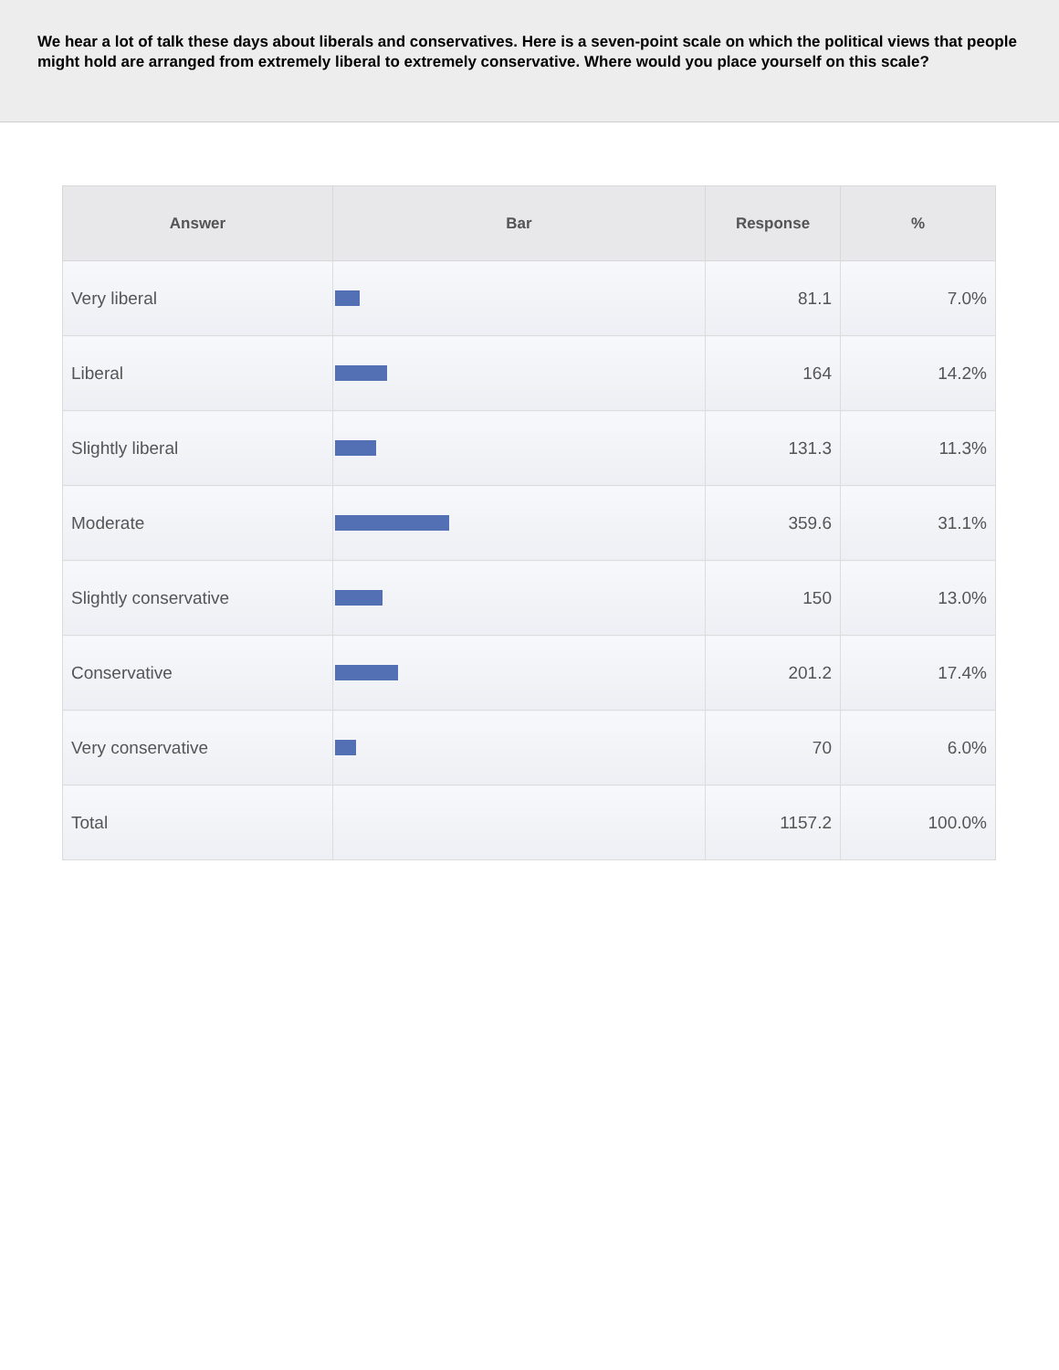We hear a lot of talk these days about liberals and conservatives. Here is a seven-point scale on which the political views that people might hold are arranged from extremely liberal to extremely conservative. Where would you place yourself on this scale?
| Answer | Bar | Response | % |
| --- | --- | --- | --- |
| Very liberal | | 81.1 | 7.0% |
| Liberal | | 164 | 14.2% |
| Slightly liberal | | 131.3 | 11.3% |
| Moderate | | 359.6 | 31.1% |
| Slightly conservative | | 150 | 13.0% |
| Conservative | | 201.2 | 17.4% |
| Very conservative | | 70 | 6.0% |
| Total | | 1157.2 | 100.0% |